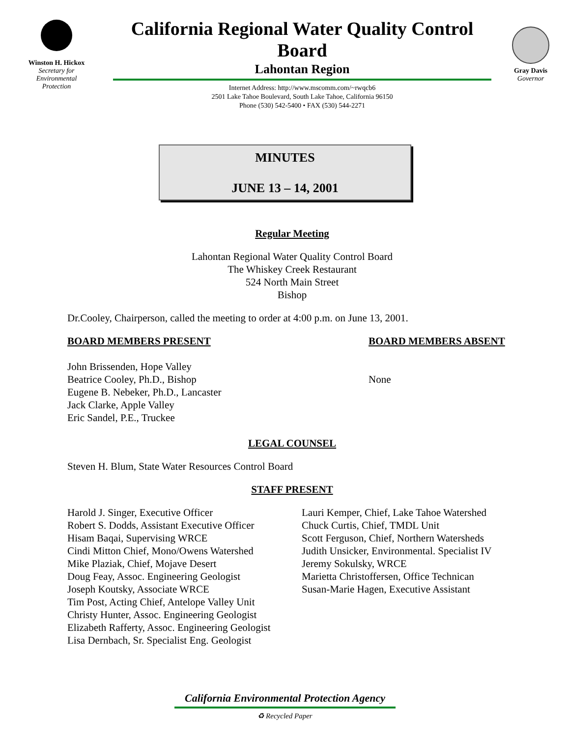Winston H. Hickox
Secretary for
Environmental
Protection
California Regional Water Quality Control Board
Lahontan Region
Internet Address: http://www.mscomm.com/~rwqcb6
2501 Lake Tahoe Boulevard, South Lake Tahoe, California 96150
Phone (530) 542-5400 • FAX (530) 544-2271
Gray Davis
Governor
MINUTES
JUNE 13 – 14, 2001
Regular Meeting
Lahontan Regional Water Quality Control Board
The Whiskey Creek Restaurant
524 North Main Street
Bishop
Dr.Cooley, Chairperson, called the meeting to order at 4:00 p.m. on June 13, 2001.
BOARD MEMBERS PRESENT BOARD MEMBERS ABSENT
John Brissenden, Hope Valley
Beatrice Cooley, Ph.D., Bishop
Eugene B. Nebeker, Ph.D., Lancaster
Jack Clarke, Apple Valley
Eric Sandel, P.E., Truckee
None
LEGAL COUNSEL
Steven H. Blum, State Water Resources Control Board
STAFF PRESENT
Harold J. Singer, Executive Officer
Robert S. Dodds, Assistant Executive Officer
Hisam Baqai, Supervising WRCE
Cindi Mitton Chief, Mono/Owens Watershed
Mike Plaziak, Chief, Mojave Desert
Doug Feay, Assoc. Engineering Geologist
Joseph Koutsky, Associate WRCE
Tim Post, Acting Chief, Antelope Valley Unit
Christy Hunter, Assoc. Engineering Geologist
Elizabeth Rafferty, Assoc. Engineering Geologist
Lisa Dernbach, Sr. Specialist Eng. Geologist
Lauri Kemper, Chief, Lake Tahoe Watershed
Chuck Curtis, Chief, TMDL Unit
Scott Ferguson, Chief, Northern Watersheds
Judith Unsicker, Environmental. Specialist IV
Jeremy Sokulsky, WRCE
Marietta Christoffersen, Office Technican
Susan-Marie Hagen, Executive Assistant
California Environmental Protection Agency
♻ Recycled Paper